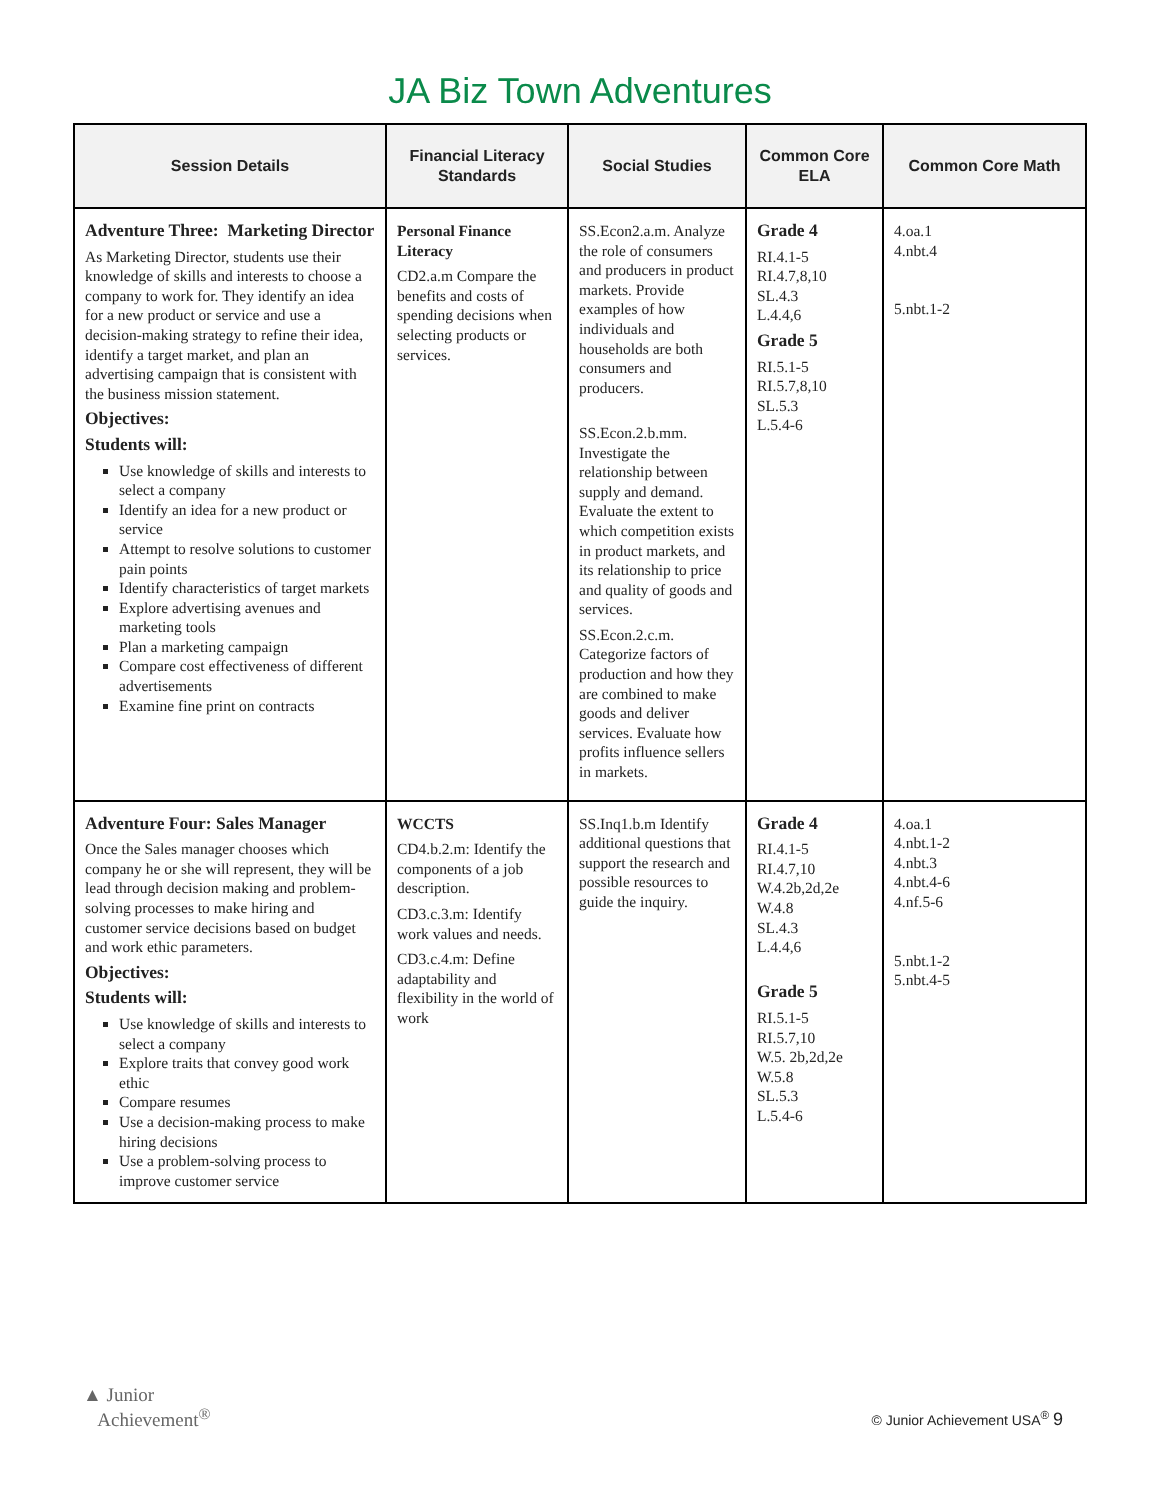JA Biz Town Adventures
| Session Details | Financial Literacy Standards | Social Studies | Common Core ELA | Common Core Math |
| --- | --- | --- | --- | --- |
| Adventure Three: Marketing Director As Marketing Director, students use their knowledge of skills and interests to choose a company to work for. They identify an idea for a new product or service and use a decision-making strategy to refine their idea, identify a target market, and plan an advertising campaign that is consistent with the business mission statement. Objectives: Students will: Use knowledge of skills and interests to select a company Identify an idea for a new product or service Attempt to resolve solutions to customer pain points Identify characteristics of target markets Explore advertising avenues and marketing tools Plan a marketing campaign Compare cost effectiveness of different advertisements Examine fine print on contracts | Personal Finance Literacy CD2.a.m Compare the benefits and costs of spending decisions when selecting products or services. | SS.Econ2.a.m. Analyze the role of consumers and producers in product markets. Provide examples of how individuals and households are both consumers and producers. SS.Econ.2.b.mm. Investigate the relationship between supply and demand. Evaluate the extent to which competition exists in product markets, and its relationship to price and quality of goods and services. SS.Econ.2.c.m. Categorize factors of production and how they are combined to make goods and deliver services. Evaluate how profits influence sellers in markets. | Grade 4 RI.4.1-5 RI.4.7,8,10 SL.4.3 L.4.4,6 Grade 5 RI.5.1-5 RI.5.7,8,10 SL.5.3 L.5.4-6 | 4.oa.1 4.nbt.4 5.nbt.1-2 |
| Adventure Four: Sales Manager Once the Sales manager chooses which company he or she will represent, they will be lead through decision making and problem-solving processes to make hiring and customer service decisions based on budget and work ethic parameters. Objectives: Students will: Use knowledge of skills and interests to select a company Explore traits that convey good work ethic Compare resumes Use a decision-making process to make hiring decisions Use a problem-solving process to improve customer service | WCCTS CD4.b.2.m: Identify the components of a job description. CD3.c.3.m: Identify work values and needs. CD3.c.4.m: Define adaptability and flexibility in the world of work | SS.Inq1.b.m Identify additional questions that support the research and possible resources to guide the inquiry. | Grade 4 RI.4.1-5 RI.4.7,10 W.4.2b,2d,2e W.4.8 SL.4.3 L.4.4,6 Grade 5 RI.5.1-5 RI.5.7,10 W.5. 2b,2d,2e W.5.8 SL.5.3 L.5.4-6 | 4.oa.1 4.nbt.1-2 4.nbt.3 4.nbt.4-6 4.nf.5-6 5.nbt.1-2 5.nbt.4-5 |
▲ Junior
Achievement<sup>®</sup>
© Junior Achievement USA<sup>®</sup> 9